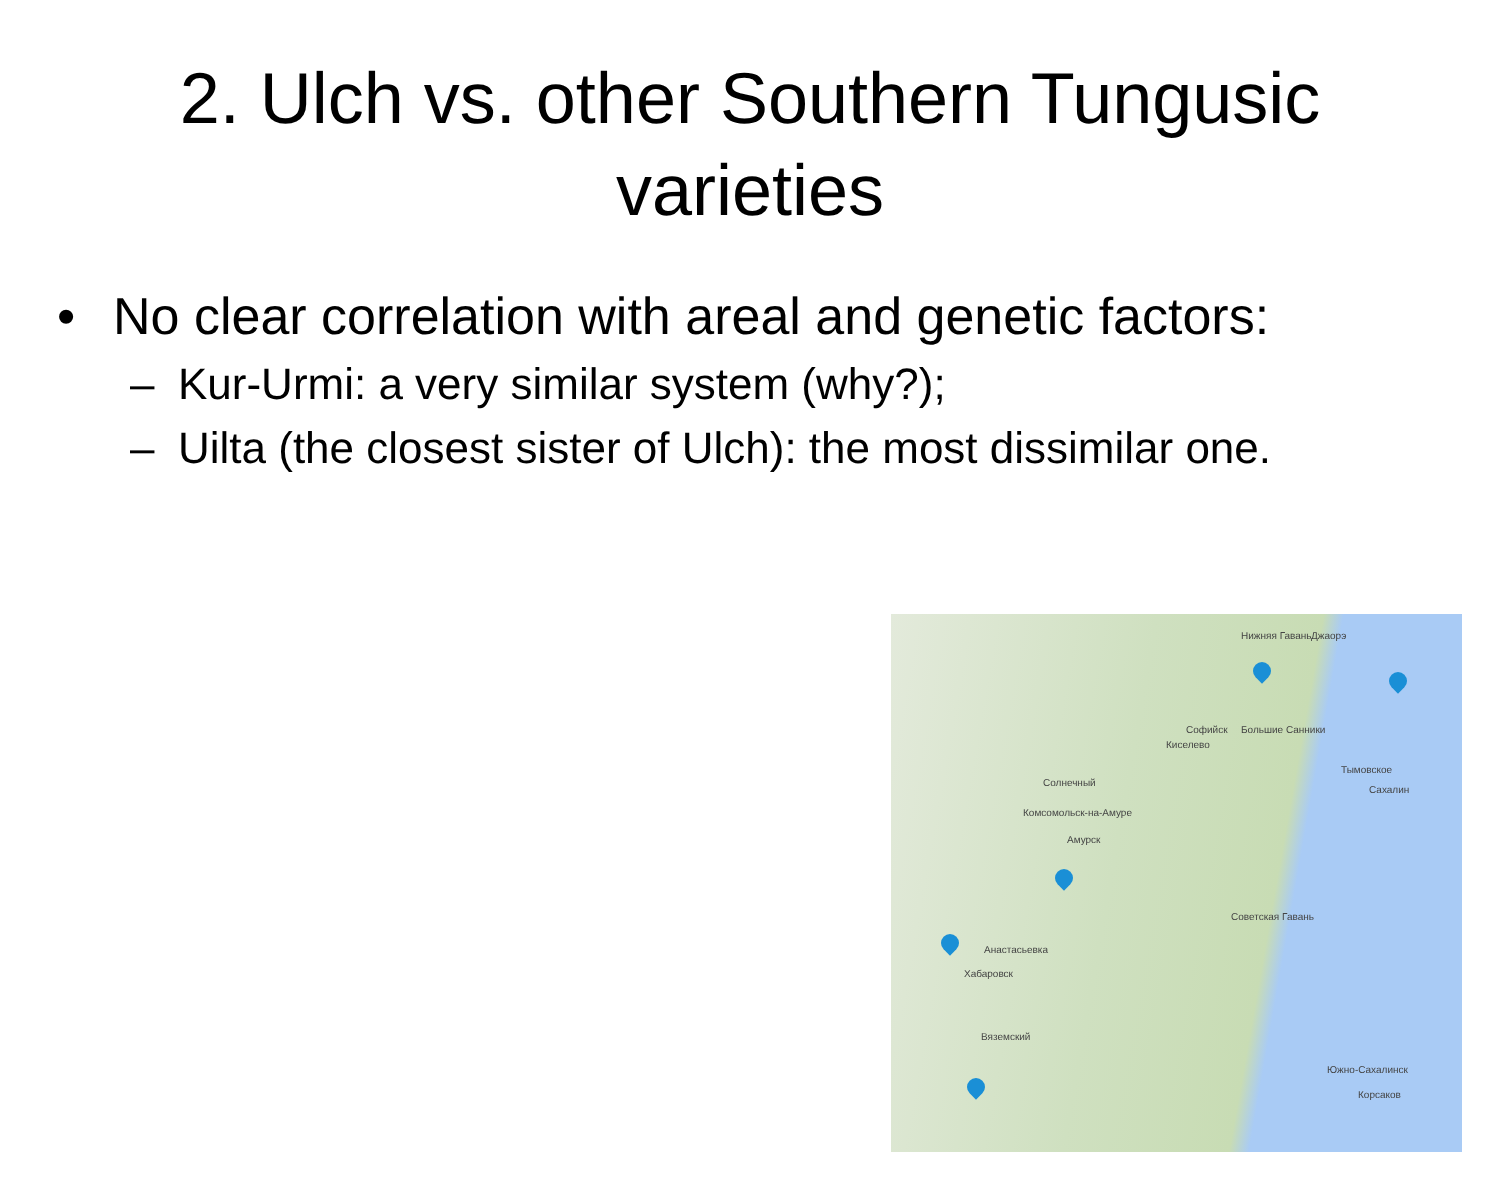2. Ulch vs. other Southern Tungusic varieties
• No clear correlation with areal and genetic factors:
– Kur-Urmi: a very similar system (why?);
– Uilta (the closest sister of Ulch): the most dissimilar one.
Нижняя Гавань Джаорэ
Софийск Большие Санники
Киселево
Солнечный
Комсомольск-на-Амуре
Амурск
Тымовское
Сахалин
Советская Гавань
Анастасьевка
Хабаровск
Вяземский
Южно-Сахалинск
Корсаков